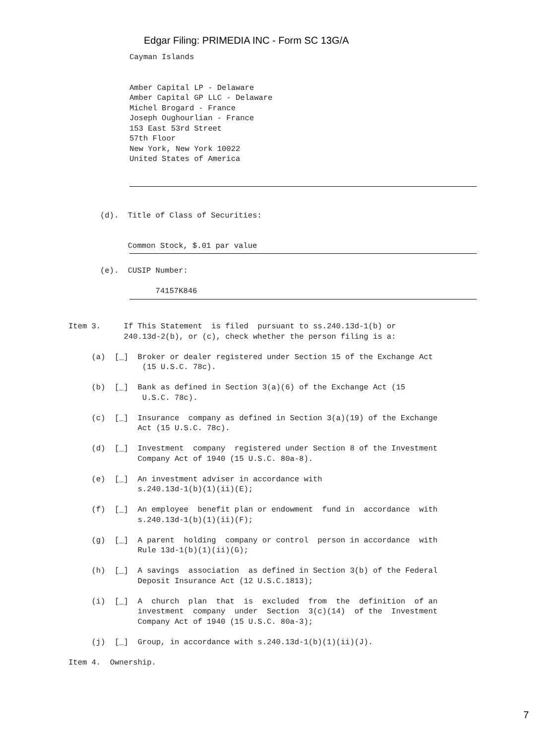Edgar Filing: PRIMEDIA INC - Form SC 13G/A
Cayman Islands


Amber Capital LP - Delaware
Amber Capital GP LLC - Delaware
Michel Brogard - France
Joseph Oughourlian - France
153 East 53rd Street
57th Floor
New York, New York 10022
United States of America
(d).  Title of Class of Securities:


      Common Stock, $.01 par value
(e).  CUSIP Number:

            74157K846
Item 3.     If This Statement  is filed  pursuant to ss.240.13d-1(b) or
            240.13d-2(b), or (c), check whether the person filing is a:

     (a)  [_]  Broker or dealer registered under Section 15 of the Exchange Act
                (15 U.S.C. 78c).

     (b)  [_]  Bank as defined in Section 3(a)(6) of the Exchange Act (15
                U.S.C. 78c).

     (c)  [_]  Insurance  company as defined in Section 3(a)(19) of the Exchange
               Act (15 U.S.C. 78c).

     (d)  [_]  Investment  company  registered under Section 8 of the Investment
               Company Act of 1940 (15 U.S.C. 80a-8).

     (e)  [_]  An investment adviser in accordance with
               s.240.13d-1(b)(1)(ii)(E);

     (f)  [_]  An employee  benefit plan or endowment  fund in  accordance  with
               s.240.13d-1(b)(1)(ii)(F);

     (g)  [_]  A parent  holding  company or control  person in accordance  with
               Rule 13d-1(b)(1)(ii)(G);

     (h)  [_]  A savings  association  as defined in Section 3(b) of the Federal
               Deposit Insurance Act (12 U.S.C.1813);

     (i)  [_]  A  church  plan  that  is  excluded  from  the  definition  of an
               investment  company  under  Section  3(c)(14)  of the  Investment
               Company Act of 1940 (15 U.S.C. 80a-3);

     (j)  [_]  Group, in accordance with s.240.13d-1(b)(1)(ii)(J).

Item 4.  Ownership.
7